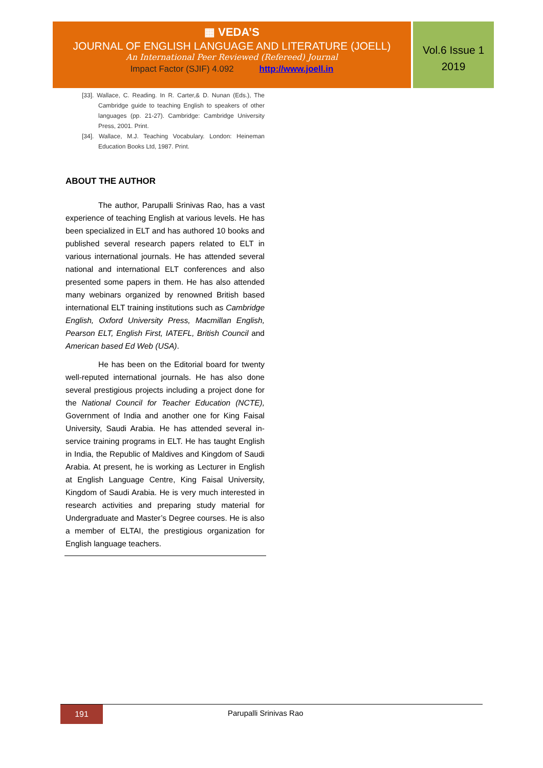▦ VEDA’S
JOURNAL OF ENGLISH LANGUAGE AND LITERATURE (JOELL)
An International Peer Reviewed (Refereed) Journal
Impact Factor (SJIF) 4.092 http://www.joell.in
Vol.6 Issue 1
2019
[33]. Wallace, C. Reading. In R. Carter,& D. Nunan (Eds.), The Cambridge guide to teaching English to speakers of other languages (pp. 21-27). Cambridge: Cambridge University Press, 2001. Print.
[34]. Wallace, M.J. Teaching Vocabulary. London: Heineman Education Books Ltd, 1987. Print.
ABOUT THE AUTHOR
The author, Parupalli Srinivas Rao, has a vast experience of teaching English at various levels. He has been specialized in ELT and has authored 10 books and published several research papers related to ELT in various international journals. He has attended several national and international ELT conferences and also presented some papers in them. He has also attended many webinars organized by renowned British based international ELT training institutions such as Cambridge English, Oxford University Press, Macmillan English, Pearson ELT, English First, IATEFL, British Council and American based Ed Web (USA).
He has been on the Editorial board for twenty well-reputed international journals. He has also done several prestigious projects including a project done for the National Council for Teacher Education (NCTE), Government of India and another one for King Faisal University, Saudi Arabia. He has attended several in-service training programs in ELT. He has taught English in India, the Republic of Maldives and Kingdom of Saudi Arabia. At present, he is working as Lecturer in English at English Language Centre, King Faisal University, Kingdom of Saudi Arabia. He is very much interested in research activities and preparing study material for Undergraduate and Master’s Degree courses. He is also a member of ELTAI, the prestigious organization for English language teachers.
191 Parupalli Srinivas Rao